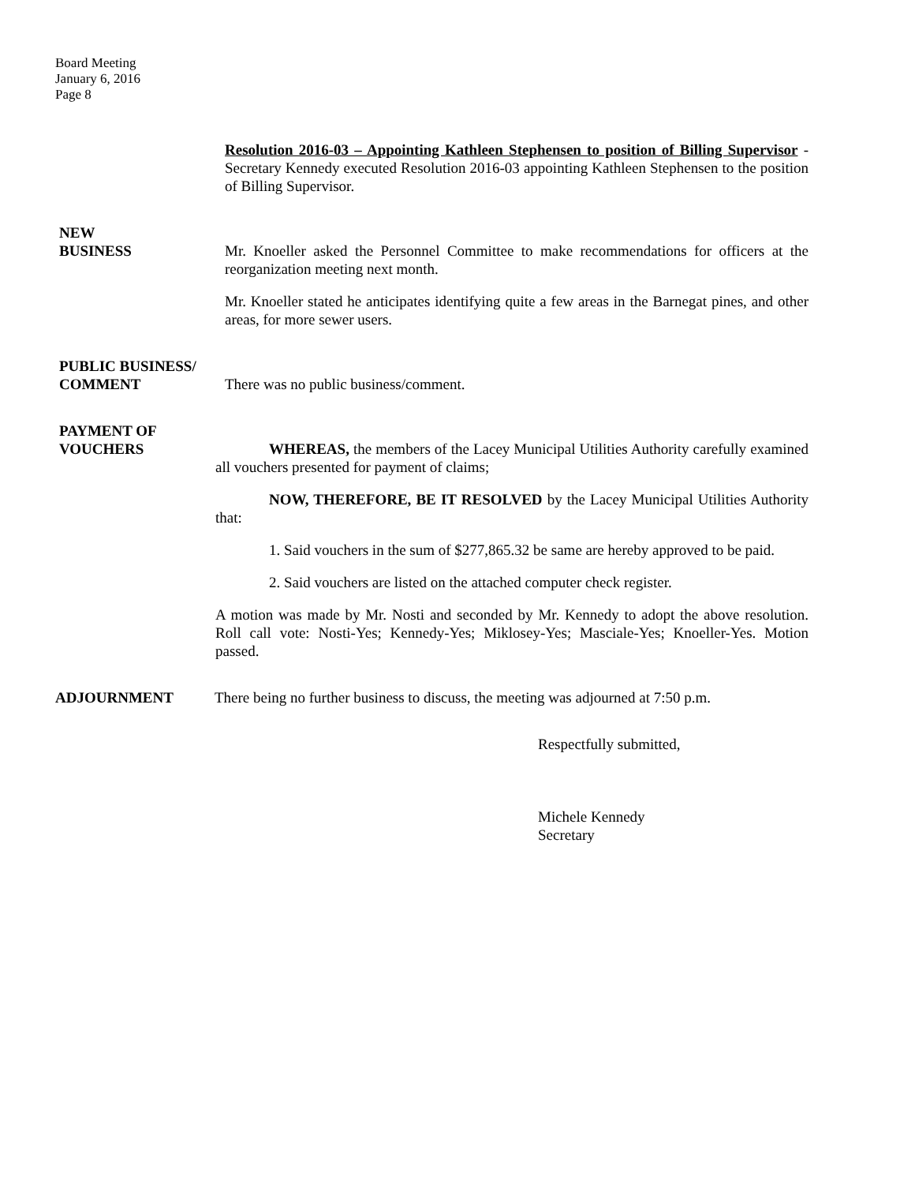Board Meeting
January 6, 2016
Page 8
Resolution 2016-03 – Appointing Kathleen Stephensen to position of Billing Supervisor - Secretary Kennedy executed Resolution 2016-03 appointing Kathleen Stephensen to the position of Billing Supervisor.
NEW
BUSINESS
Mr. Knoeller asked the Personnel Committee to make recommendations for officers at the reorganization meeting next month.
Mr. Knoeller stated he anticipates identifying quite a few areas in the Barnegat pines, and other areas, for more sewer users.
PUBLIC BUSINESS/
COMMENT
There was no public business/comment.
PAYMENT OF
VOUCHERS
WHEREAS, the members of the Lacey Municipal Utilities Authority carefully examined all vouchers presented for payment of claims;
NOW, THEREFORE, BE IT RESOLVED by the Lacey Municipal Utilities Authority that:
1. Said vouchers in the sum of $277,865.32 be same are hereby approved to be paid.
2. Said vouchers are listed on the attached computer check register.
A motion was made by Mr. Nosti and seconded by Mr. Kennedy to adopt the above resolution. Roll call vote: Nosti-Yes; Kennedy-Yes; Miklosey-Yes; Masciale-Yes; Knoeller-Yes. Motion passed.
ADJOURNMENT There being no further business to discuss, the meeting was adjourned at 7:50 p.m.
Respectfully submitted,
Michele Kennedy
Secretary